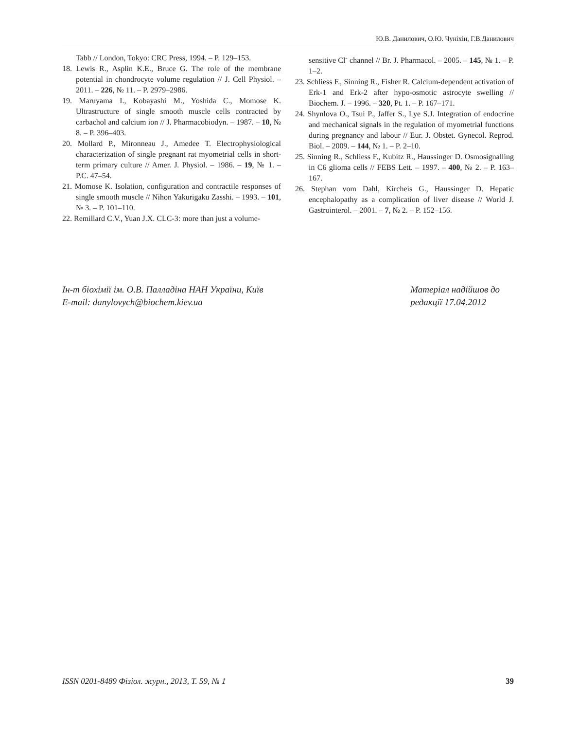Ю.В. Данилович, О.Ю. Чуніхін, Г.В.Данилович
Tabb // London, Tokyo: CRC Press, 1994. – P. 129–153.
18. Lewis R., Asplin K.E., Bruce G. The role of the membrane potential in chondrocyte volume regulation // J. Cell Physiol. – 2011. – 226, № 11. – P. 2979–2986.
19. Maruyama I., Kobayashi M., Yoshida C., Momose K. Ultrastructure of single smooth muscle cells contracted by carbachol and calcium ion // J. Pharmacobiodyn. – 1987. – 10, № 8. – P. 396–403.
20. Mollard P., Mironneau J., Amedee T. Electrophysiological characterization of single pregnant rat myometrial cells in short-term primary culture // Amer. J. Physiol. – 1986. – 19, № 1. – P.C. 47–54.
21. Momose K. Isolation, configuration and contractile responses of single smooth muscle // Nihon Yakurigaku Zasshi. – 1993. – 101, № 3. – P. 101–110.
22. Remillard C.V., Yuan J.X. CLC-3: more than just a volume-
sensitive Cl<sup>-</sup> channel // Br. J. Pharmacol. – 2005. – 145, № 1. – P. 1–2.
23. Schliess F., Sinning R., Fisher R. Calcium-dependent activation of Erk-1 and Erk-2 after hypo-osmotic astrocyte swelling // Biochem. J. – 1996. – 320, Pt. 1. – P. 167–171.
24. Shynlova O., Tsui P., Jaffer S., Lye S.J. Integration of endocrine and mechanical signals in the regulation of myometrial functions during pregnancy and labour // Eur. J. Obstet. Gynecol. Reprod. Biol. – 2009. – 144, № 1. – P. 2–10.
25. Sinning R., Schliess F., Kubitz R., Haussinger D. Osmosignalling in C6 glioma cells // FEBS Lett. – 1997. – 400, № 2. – P. 163–167.
26. Stephan vom Dahl, Kircheis G., Haussinger D. Hepatic encephalopathy as a complication of liver disease // World J. Gastrointerol. – 2001. – 7, № 2. – P. 152–156.
Ін-т біохімії ім. О.В. Палладіна НАН України, Київ
E-mail: danylovych@biochem.kiev.ua
Матеріал надійшов до
редакції 17.04.2012
ISSN 0201-8489 Фізіол. журн., 2013, Т. 59, № 1 39